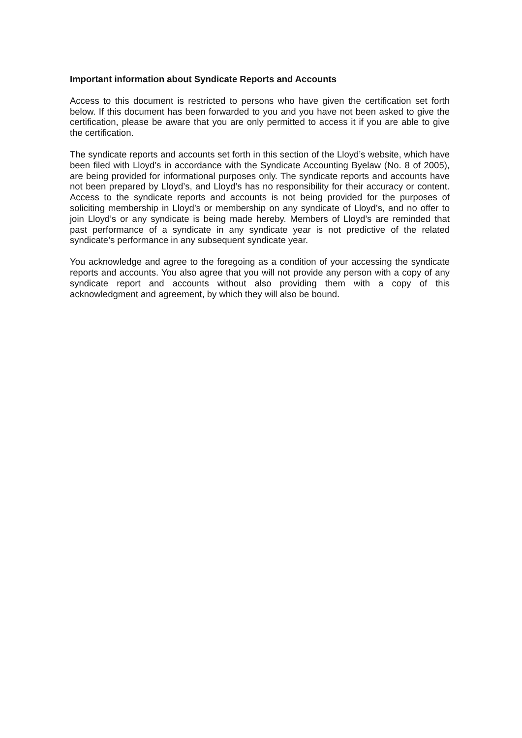Important information about Syndicate Reports and Accounts
Access to this document is restricted to persons who have given the certification set forth below. If this document has been forwarded to you and you have not been asked to give the certification, please be aware that you are only permitted to access it if you are able to give the certification.
The syndicate reports and accounts set forth in this section of the Lloyd’s website, which have been filed with Lloyd’s in accordance with the Syndicate Accounting Byelaw (No. 8 of 2005), are being provided for informational purposes only. The syndicate reports and accounts have not been prepared by Lloyd’s, and Lloyd’s has no responsibility for their accuracy or content. Access to the syndicate reports and accounts is not being provided for the purposes of soliciting membership in Lloyd’s or membership on any syndicate of Lloyd’s, and no offer to join Lloyd’s or any syndicate is being made hereby. Members of Lloyd’s are reminded that past performance of a syndicate in any syndicate year is not predictive of the related syndicate’s performance in any subsequent syndicate year.
You acknowledge and agree to the foregoing as a condition of your accessing the syndicate reports and accounts. You also agree that you will not provide any person with a copy of any syndicate report and accounts without also providing them with a copy of this acknowledgment and agreement, by which they will also be bound.